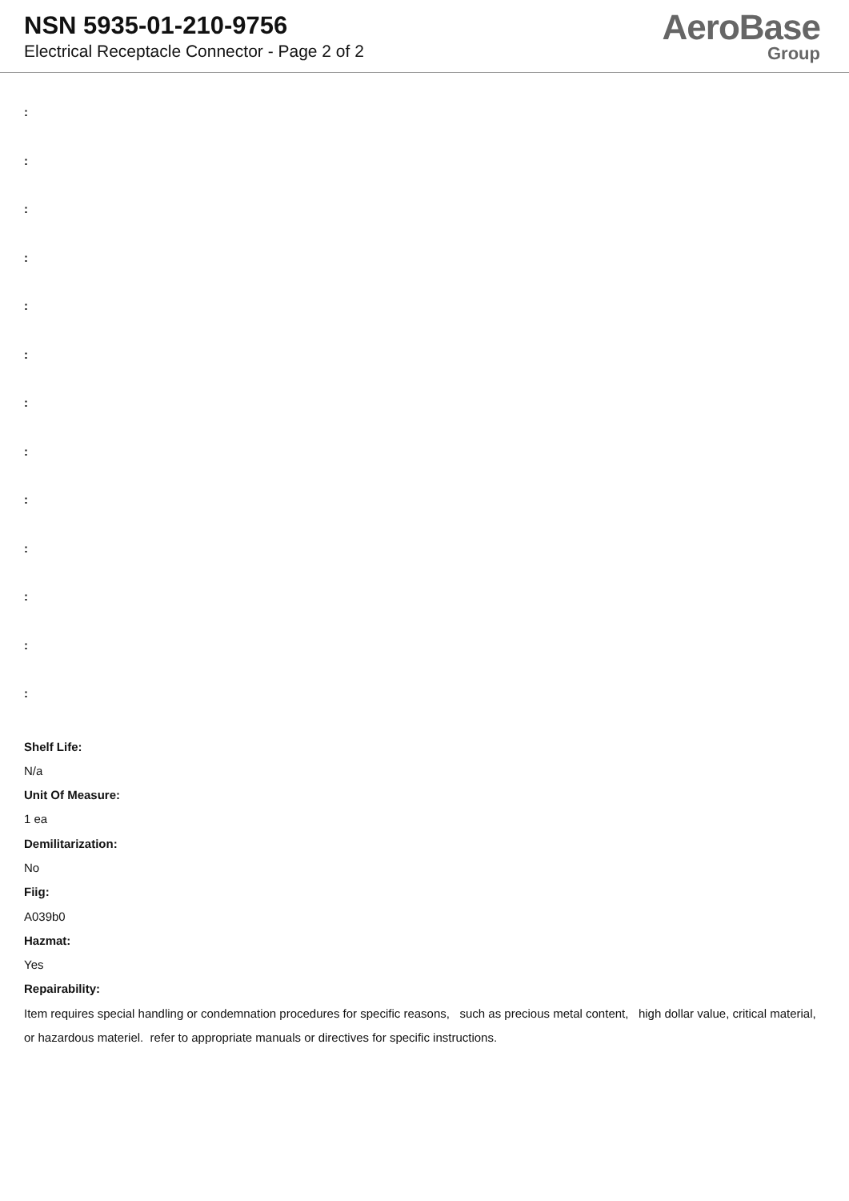NSN 5935-01-210-9756
Electrical Receptacle Connector - Page 2 of 2
AeroBase
Group
:
:
:
:
:
:
:
:
:
:
:
:
:
Shelf Life:
N/a
Unit Of Measure:
1 ea
Demilitarization:
No
Fiig:
A039b0
Hazmat:
Yes
Repairability:
Item requires special handling or condemnation procedures for specific reasons, such as precious metal content, high dollar value, critical material, or hazardous materiel. refer to appropriate manuals or directives for specific instructions.